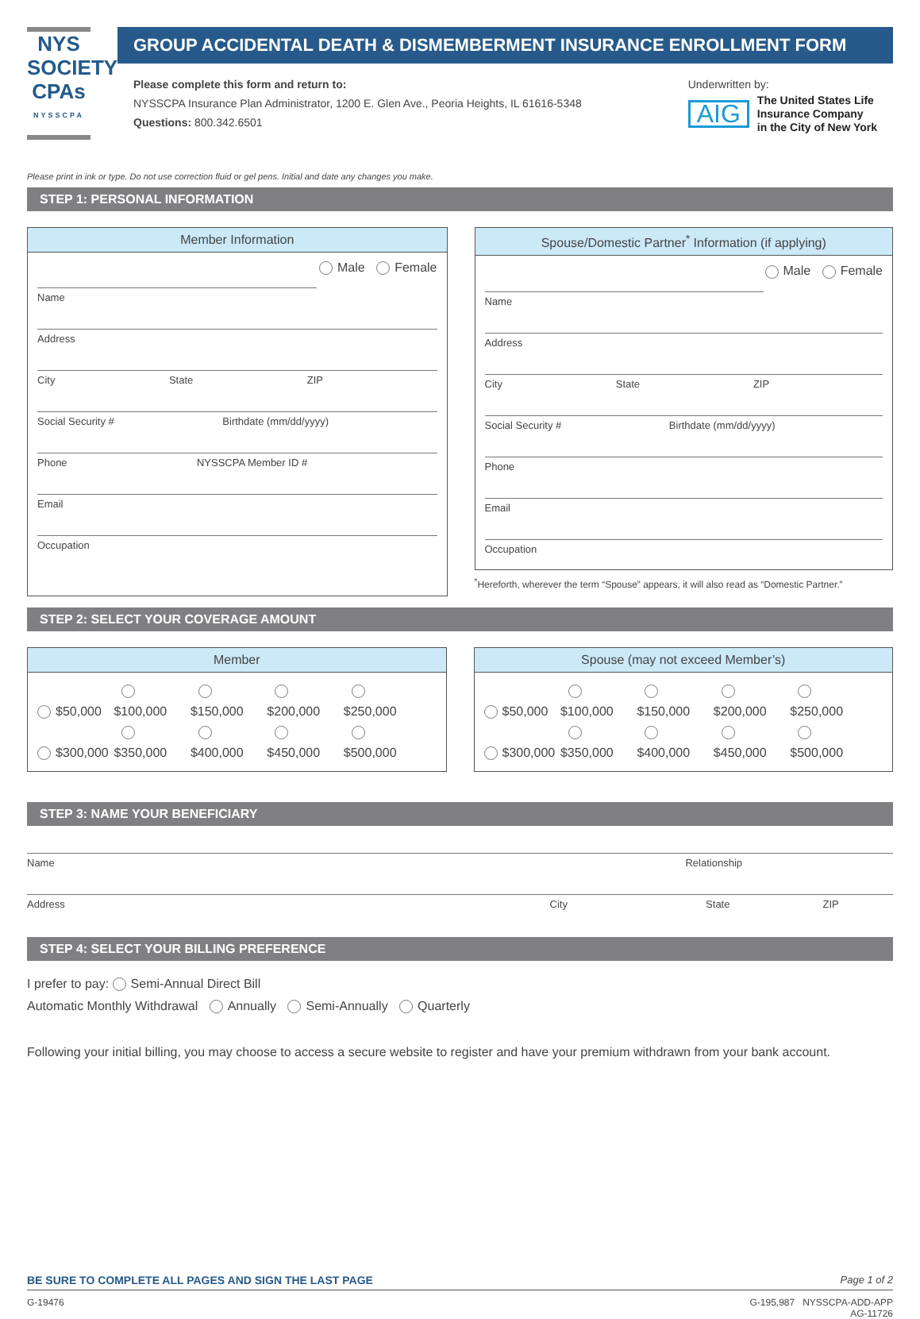NYS
SOCIETY
CPAs
NYSSCPA
GROUP ACCIDENTAL DEATH & DISMEMBERMENT INSURANCE ENROLLMENT FORM
Please complete this form and return to:
NYSSCPA Insurance Plan Administrator, 1200 E. Glen Ave., Peoria Heights, IL 61616-5348
Questions: 800.342.6501
Underwritten by:
AIG The United States Life
Insurance Company
in the City of New York
Please print in ink or type. Do not use correction fluid or gel pens. Initial and date any changes you make.
STEP 1: PERSONAL INFORMATION
Member Information
Male Female
Name
Address
City State ZIP
Social Security # Birthdate (mm/dd/yyyy)
Phone NYSSCPA Member ID #
Email
Occupation
Spouse/Domestic Partner<sup>*</sup> Information (if applying)
Male Female
Name
Address
City State ZIP
Social Security # Birthdate (mm/dd/yyyy)
Phone
Email
Occupation
<sup>*</sup> Hereforth, wherever the term “Spouse” appears, it will also read as “Domestic Partner.”
STEP 2: SELECT YOUR COVERAGE AMOUNT
Member
$50,000 $100,000 $150,000 $200,000 $250,000
$300,000 $350,000 $400,000 $450,000 $500,000
Spouse (may not exceed Member’s)
$50,000 $100,000 $150,000 $200,000 $250,000
$300,000 $350,000 $400,000 $450,000 $500,000
STEP 3: NAME YOUR BENEFICIARY
Name Relationship
Address City State ZIP
STEP 4: SELECT YOUR BILLING PREFERENCE
I prefer to pay: Semi-Annual Direct Bill
Automatic Monthly Withdrawal Annually Semi-Annually Quarterly
Following your initial billing, you may choose to access a secure website to register and have your premium withdrawn from your bank account.
BE SURE TO COMPLETE ALL PAGES AND SIGN THE LAST PAGE Page 1 of 2
G-19476 G-195,987 NYSSCPA-ADD-APP
AG-11726